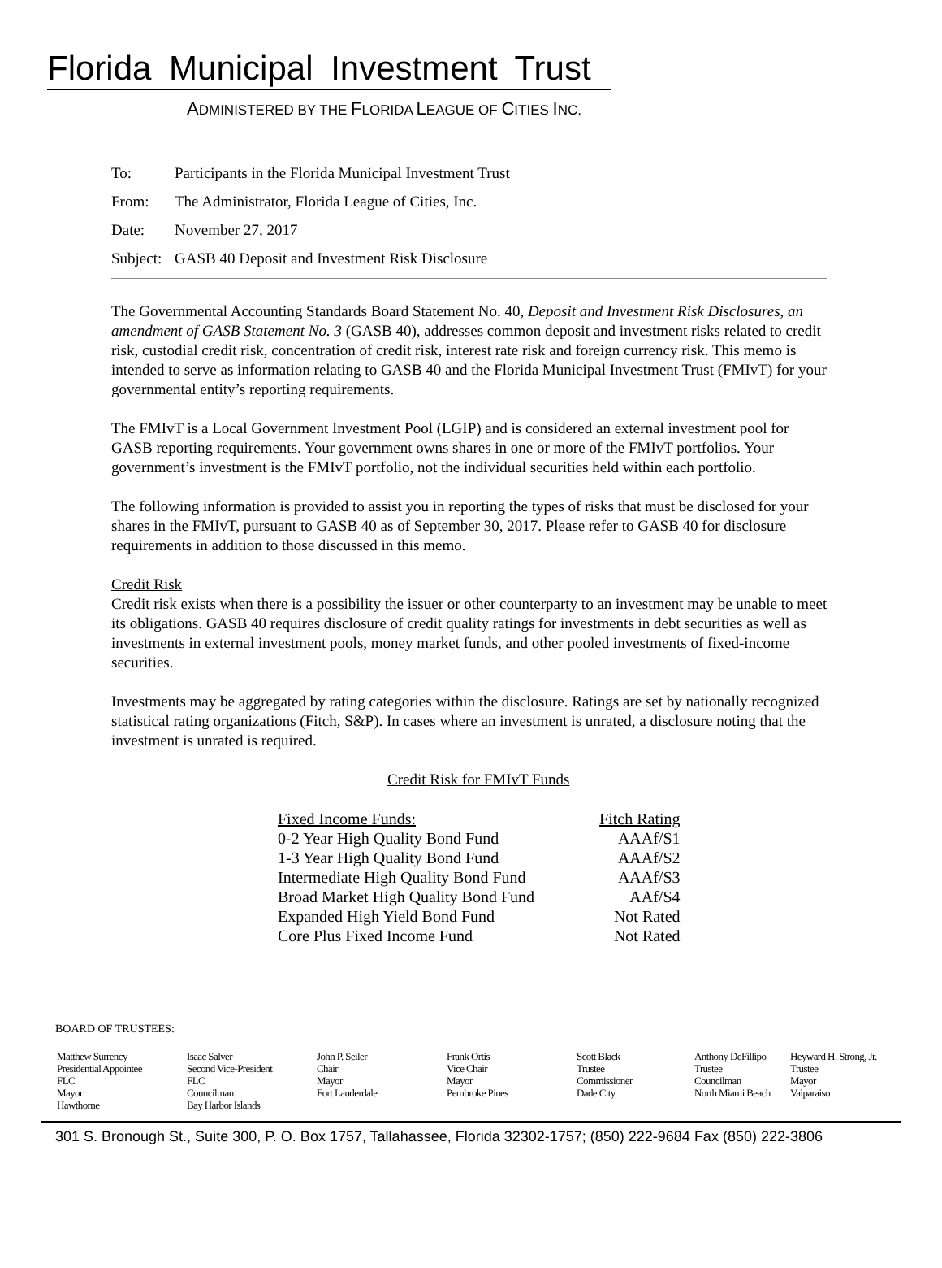Florida Municipal Investment Trust
ADMINISTERED BY THE FLORIDA LEAGUE OF CITIES INC.
To: Participants in the Florida Municipal Investment Trust
From: The Administrator, Florida League of Cities, Inc.
Date: November 27, 2017
Subject: GASB 40 Deposit and Investment Risk Disclosure
The Governmental Accounting Standards Board Statement No. 40, Deposit and Investment Risk Disclosures, an amendment of GASB Statement No. 3 (GASB 40), addresses common deposit and investment risks related to credit risk, custodial credit risk, concentration of credit risk, interest rate risk and foreign currency risk. This memo is intended to serve as information relating to GASB 40 and the Florida Municipal Investment Trust (FMIvT) for your governmental entity’s reporting requirements.
The FMIvT is a Local Government Investment Pool (LGIP) and is considered an external investment pool for GASB reporting requirements. Your government owns shares in one or more of the FMIvT portfolios. Your government’s investment is the FMIvT portfolio, not the individual securities held within each portfolio.
The following information is provided to assist you in reporting the types of risks that must be disclosed for your shares in the FMIvT, pursuant to GASB 40 as of September 30, 2017. Please refer to GASB 40 for disclosure requirements in addition to those discussed in this memo.
Credit Risk
Credit risk exists when there is a possibility the issuer or other counterparty to an investment may be unable to meet its obligations. GASB 40 requires disclosure of credit quality ratings for investments in debt securities as well as investments in external investment pools, money market funds, and other pooled investments of fixed-income securities.
Investments may be aggregated by rating categories within the disclosure. Ratings are set by nationally recognized statistical rating organizations (Fitch, S&P). In cases where an investment is unrated, a disclosure noting that the investment is unrated is required.
Credit Risk for FMIvT Funds
| Fixed Income Funds: | Fitch Rating |
| --- | --- |
| 0-2 Year High Quality Bond Fund | AAAf/S1 |
| 1-3 Year High Quality Bond Fund | AAAf/S2 |
| Intermediate High Quality Bond Fund | AAAf/S3 |
| Broad Market High Quality Bond Fund | AAf/S4 |
| Expanded High Yield Bond Fund | Not Rated |
| Core Plus Fixed Income Fund | Not Rated |
BOARD OF TRUSTEES:
Matthew Surrency
Presidential Appointee
FLC
Mayor
Hawthorne
Isaac Salver
Second Vice-President
FLC
Councilman
Bay Harbor Islands
John P. Seiler
Chair
Mayor
Fort Lauderdale
Frank Ortis
Vice Chair
Mayor
Pembroke Pines
Scott Black
Trustee
Commissioner
Dade City
Anthony DeFillipo
Trustee
Councilman
North Miami Beach
Heyward H. Strong, Jr.
Trustee
Mayor
Valparaiso
301 S. Bronough St., Suite 300, P. O. Box 1757, Tallahassee, Florida 32302-1757; (850) 222-9684 Fax (850) 222-3806